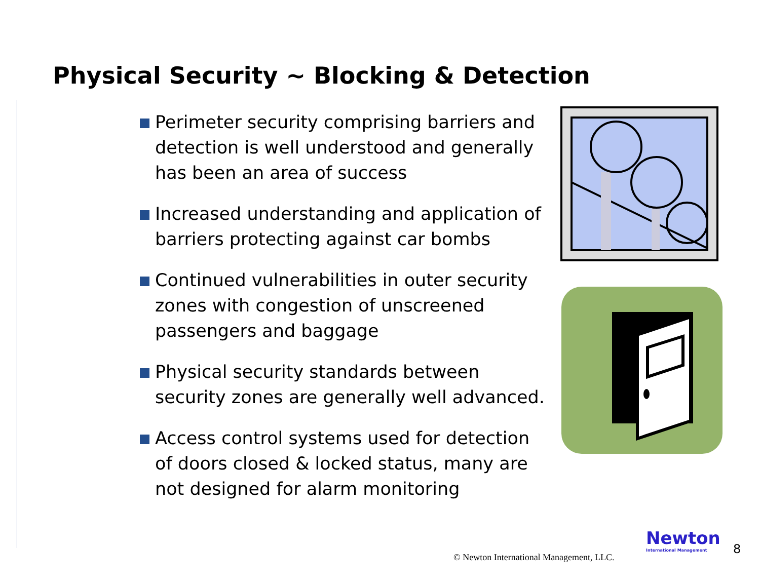Physical Security ~ Blocking & Detection
Perimeter security comprising barriers and detection is well understood and generally has been an area of success
Increased understanding and application of barriers protecting against car bombs
Continued vulnerabilities in outer security zones with congestion of unscreened passengers and baggage
Physical security standards between security zones are generally well advanced.
Access control systems used for detection of doors closed & locked status, many are not designed for alarm monitoring
© Newton International Management, LLC.
Newton
International Management
8